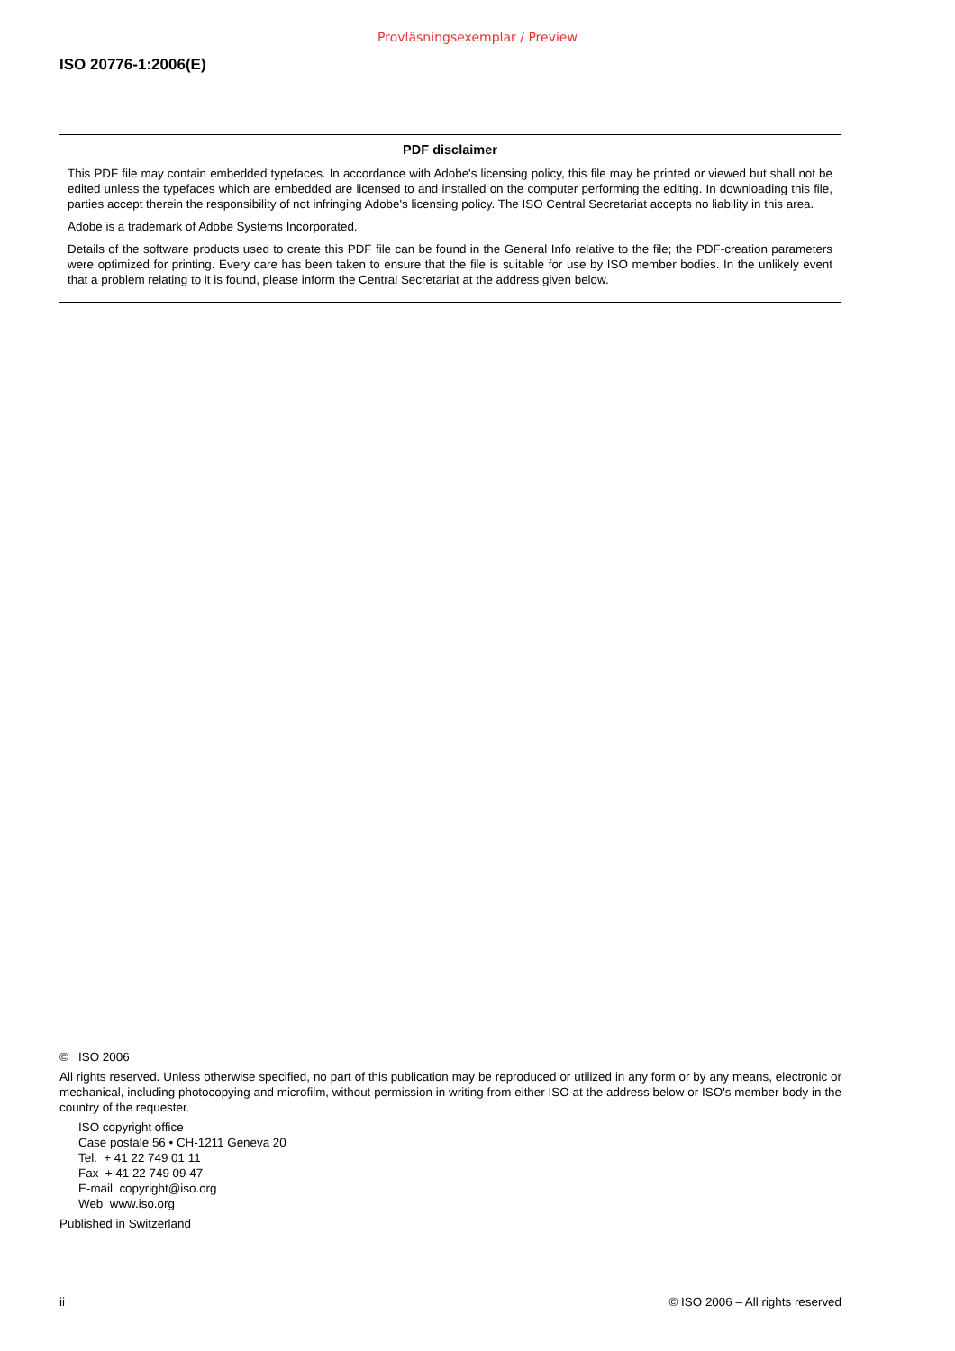Provläsningsexemplar / Preview
ISO 20776-1:2006(E)
PDF disclaimer
This PDF file may contain embedded typefaces. In accordance with Adobe's licensing policy, this file may be printed or viewed but shall not be edited unless the typefaces which are embedded are licensed to and installed on the computer performing the editing. In downloading this file, parties accept therein the responsibility of not infringing Adobe's licensing policy. The ISO Central Secretariat accepts no liability in this area.
Adobe is a trademark of Adobe Systems Incorporated.
Details of the software products used to create this PDF file can be found in the General Info relative to the file; the PDF-creation parameters were optimized for printing. Every care has been taken to ensure that the file is suitable for use by ISO member bodies. In the unlikely event that a problem relating to it is found, please inform the Central Secretariat at the address given below.
© ISO 2006
All rights reserved. Unless otherwise specified, no part of this publication may be reproduced or utilized in any form or by any means, electronic or mechanical, including photocopying and microfilm, without permission in writing from either ISO at the address below or ISO's member body in the country of the requester.
ISO copyright office
Case postale 56 • CH-1211 Geneva 20
Tel. + 41 22 749 01 11
Fax + 41 22 749 09 47
E-mail copyright@iso.org
Web www.iso.org
Published in Switzerland
ii © ISO 2006 – All rights reserved